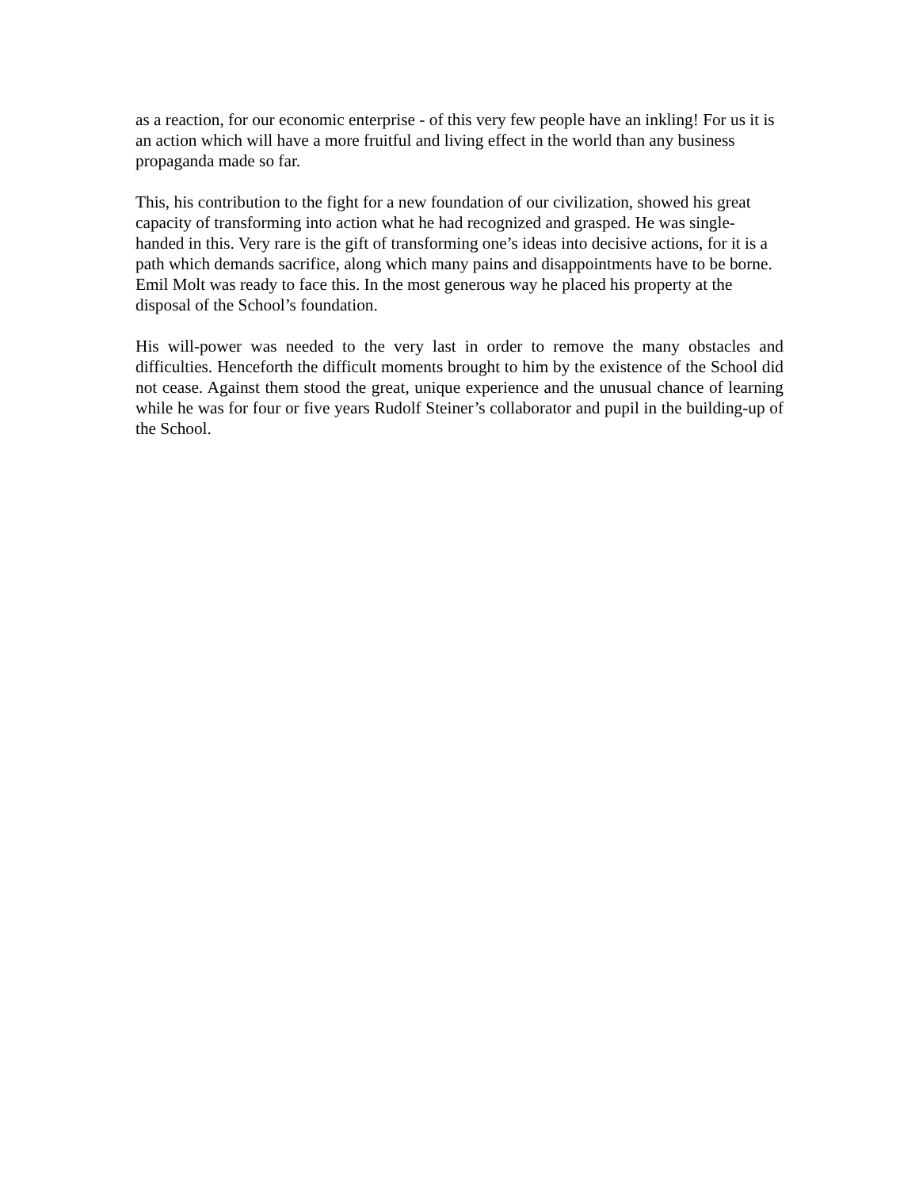as a reaction, for our economic enterprise - of this very few people have an inkling! For us it is an action which will have a more fruitful and living effect in the world than any business propaganda made so far.
This, his contribution to the fight for a new foundation of our civilization, showed his great capacity of transforming into action what he had recognized and grasped. He was single-handed in this. Very rare is the gift of transforming one’s ideas into decisive actions, for it is a path which demands sacrifice, along which many pains and disappointments have to be borne. Emil Molt was ready to face this. In the most generous way he placed his property at the disposal of the School’s foundation.
His will-power was needed to the very last in order to remove the many obstacles and difficulties. Henceforth the difficult moments brought to him by the existence of the School did not cease. Against them stood the great, unique experience and the unusual chance of learning while he was for four or five years Rudolf Steiner’s collaborator and pupil in the building-up of the School.